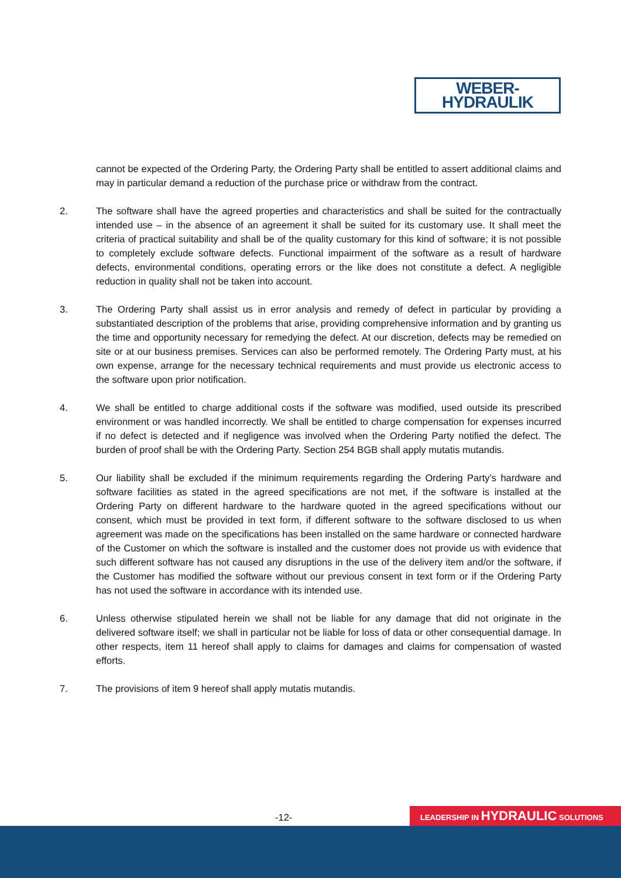WEBER-HYDRAULIK
cannot be expected of the Ordering Party, the Ordering Party shall be entitled to assert additional claims and may in particular demand a reduction of the purchase price or withdraw from the contract.
2. The software shall have the agreed properties and characteristics and shall be suited for the contractually intended use – in the absence of an agreement it shall be suited for its customary use. It shall meet the criteria of practical suitability and shall be of the quality customary for this kind of software; it is not possible to completely exclude software defects. Functional impairment of the software as a result of hardware defects, environmental conditions, operating errors or the like does not constitute a defect. A negligible reduction in quality shall not be taken into account.
3. The Ordering Party shall assist us in error analysis and remedy of defect in particular by providing a substantiated description of the problems that arise, providing comprehensive information and by granting us the time and opportunity necessary for remedying the defect. At our discretion, defects may be remedied on site or at our business premises. Services can also be performed remotely. The Ordering Party must, at his own expense, arrange for the necessary technical requirements and must provide us electronic access to the software upon prior notification.
4. We shall be entitled to charge additional costs if the software was modified, used outside its prescribed environment or was handled incorrectly. We shall be entitled to charge compensation for expenses incurred if no defect is detected and if negligence was involved when the Ordering Party notified the defect. The burden of proof shall be with the Ordering Party. Section 254 BGB shall apply mutatis mutandis.
5. Our liability shall be excluded if the minimum requirements regarding the Ordering Party’s hardware and software facilities as stated in the agreed specifications are not met, if the software is installed at the Ordering Party on different hardware to the hardware quoted in the agreed specifications without our consent, which must be provided in text form, if different software to the software disclosed to us when agreement was made on the specifications has been installed on the same hardware or connected hardware of the Customer on which the software is installed and the customer does not provide us with evidence that such different software has not caused any disruptions in the use of the delivery item and/or the software, if the Customer has modified the software without our previous consent in text form or if the Ordering Party has not used the software in accordance with its intended use.
6. Unless otherwise stipulated herein we shall not be liable for any damage that did not originate in the delivered software itself; we shall in particular not be liable for loss of data or other consequential damage. In other respects, item 11 hereof shall apply to claims for damages and claims for compensation of wasted efforts.
7. The provisions of item 9 hereof shall apply mutatis mutandis.
-12- LEADERSHIP IN HYDRAULIC SOLUTIONS